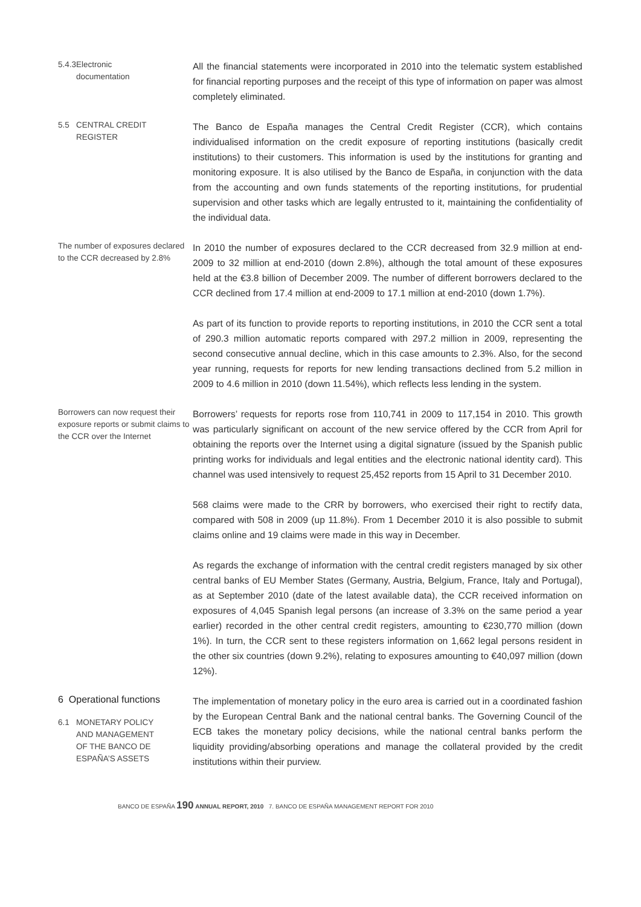5.4.3 Electronic documentation
All the financial statements were incorporated in 2010 into the telematic system established for financial reporting purposes and the receipt of this type of information on paper was almost completely eliminated.
5.5 CENTRAL CREDIT REGISTER
The Banco de España manages the Central Credit Register (CCR), which contains individualised information on the credit exposure of reporting institutions (basically credit institutions) to their customers. This information is used by the institutions for granting and monitoring exposure. It is also utilised by the Banco de España, in conjunction with the data from the accounting and own funds statements of the reporting institutions, for prudential supervision and other tasks which are legally entrusted to it, maintaining the confidentiality of the individual data.
The number of exposures declared to the CCR decreased by 2.8%
In 2010 the number of exposures declared to the CCR decreased from 32.9 million at end-2009 to 32 million at end-2010 (down 2.8%), although the total amount of these exposures held at the €3.8 billion of December 2009. The number of different borrowers declared to the CCR declined from 17.4 million at end-2009 to 17.1 million at end-2010 (down 1.7%).
As part of its function to provide reports to reporting institutions, in 2010 the CCR sent a total of 290.3 million automatic reports compared with 297.2 million in 2009, representing the second consecutive annual decline, which in this case amounts to 2.3%. Also, for the second year running, requests for reports for new lending transactions declined from 5.2 million in 2009 to 4.6 million in 2010 (down 11.54%), which reflects less lending in the system.
Borrowers can now request their exposure reports or submit claims to the CCR over the Internet
Borrowers’ requests for reports rose from 110,741 in 2009 to 117,154 in 2010. This growth was particularly significant on account of the new service offered by the CCR from April for obtaining the reports over the Internet using a digital signature (issued by the Spanish public printing works for individuals and legal entities and the electronic national identity card). This channel was used intensively to request 25,452 reports from 15 April to 31 December 2010.
568 claims were made to the CRR by borrowers, who exercised their right to rectify data, compared with 508 in 2009 (up 11.8%). From 1 December 2010 it is also possible to submit claims online and 19 claims were made in this way in December.
As regards the exchange of information with the central credit registers managed by six other central banks of EU Member States (Germany, Austria, Belgium, France, Italy and Portugal), as at September 2010 (date of the latest available data), the CCR received information on exposures of 4,045 Spanish legal persons (an increase of 3.3% on the same period a year earlier) recorded in the other central credit registers, amounting to €230,770 million (down 1%). In turn, the CCR sent to these registers information on 1,662 legal persons resident in the other six countries (down 9.2%), relating to exposures amounting to €40,097 million (down 12%).
6 Operational functions
6.1 MONETARY POLICY AND MANAGEMENT OF THE BANCO DE ESPAÑA’S ASSETS
The implementation of monetary policy in the euro area is carried out in a coordinated fashion by the European Central Bank and the national central banks. The Governing Council of the ECB takes the monetary policy decisions, while the national central banks perform the liquidity providing/absorbing operations and manage the collateral provided by the credit institutions within their purview.
BANCO DE ESPAÑA 190 ANNUAL REPORT, 2010 7. BANCO DE ESPAÑA MANAGEMENT REPORT FOR 2010